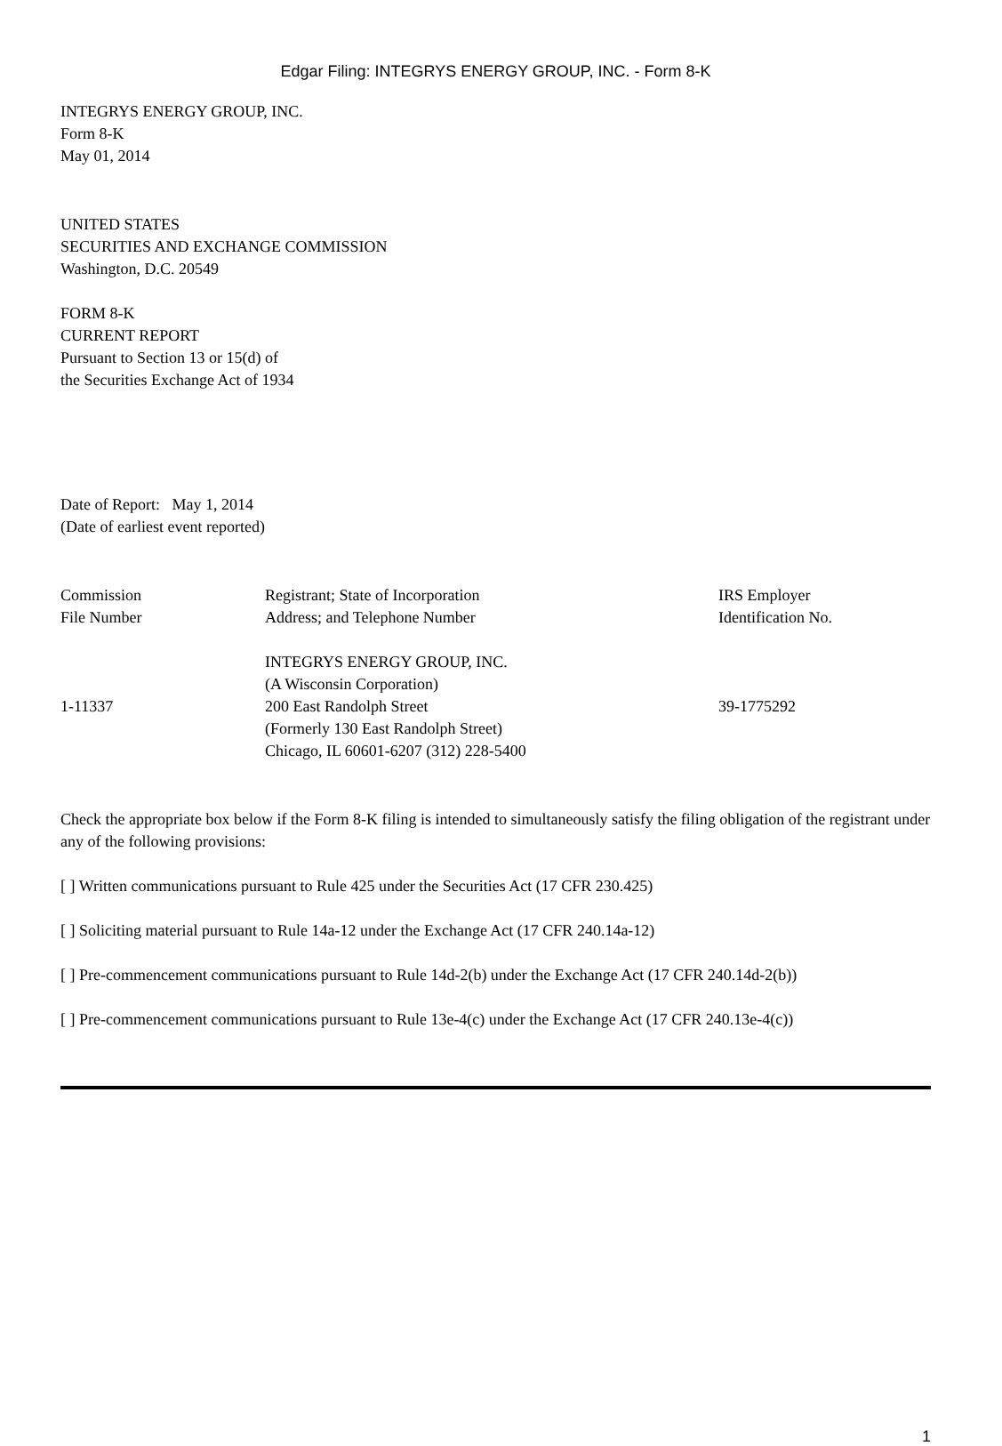Edgar Filing: INTEGRYS ENERGY GROUP, INC. - Form 8-K
INTEGRYS ENERGY GROUP, INC.
Form 8-K
May 01, 2014
UNITED STATES
SECURITIES AND EXCHANGE COMMISSION
Washington, D.C. 20549
FORM 8-K
CURRENT REPORT
Pursuant to Section 13 or 15(d) of
the Securities Exchange Act of 1934
Date of Report: May 1, 2014
(Date of earliest event reported)
| Commission File Number | Registrant; State of Incorporation Address; and Telephone Number | IRS Employer Identification No. |
| 1-11337 | INTEGRYS ENERGY GROUP, INC. (A Wisconsin Corporation) 200 East Randolph Street (Formerly 130 East Randolph Street) Chicago, IL 60601-6207 (312) 228-5400 | 39-1775292 |
Check the appropriate box below if the Form 8-K filing is intended to simultaneously satisfy the filing obligation of the registrant under any of the following provisions:
[ ] Written communications pursuant to Rule 425 under the Securities Act (17 CFR 230.425)
[ ] Soliciting material pursuant to Rule 14a-12 under the Exchange Act (17 CFR 240.14a-12)
[ ] Pre-commencement communications pursuant to Rule 14d-2(b) under the Exchange Act (17 CFR 240.14d-2(b))
[ ] Pre-commencement communications pursuant to Rule 13e-4(c) under the Exchange Act (17 CFR 240.13e-4(c))
1